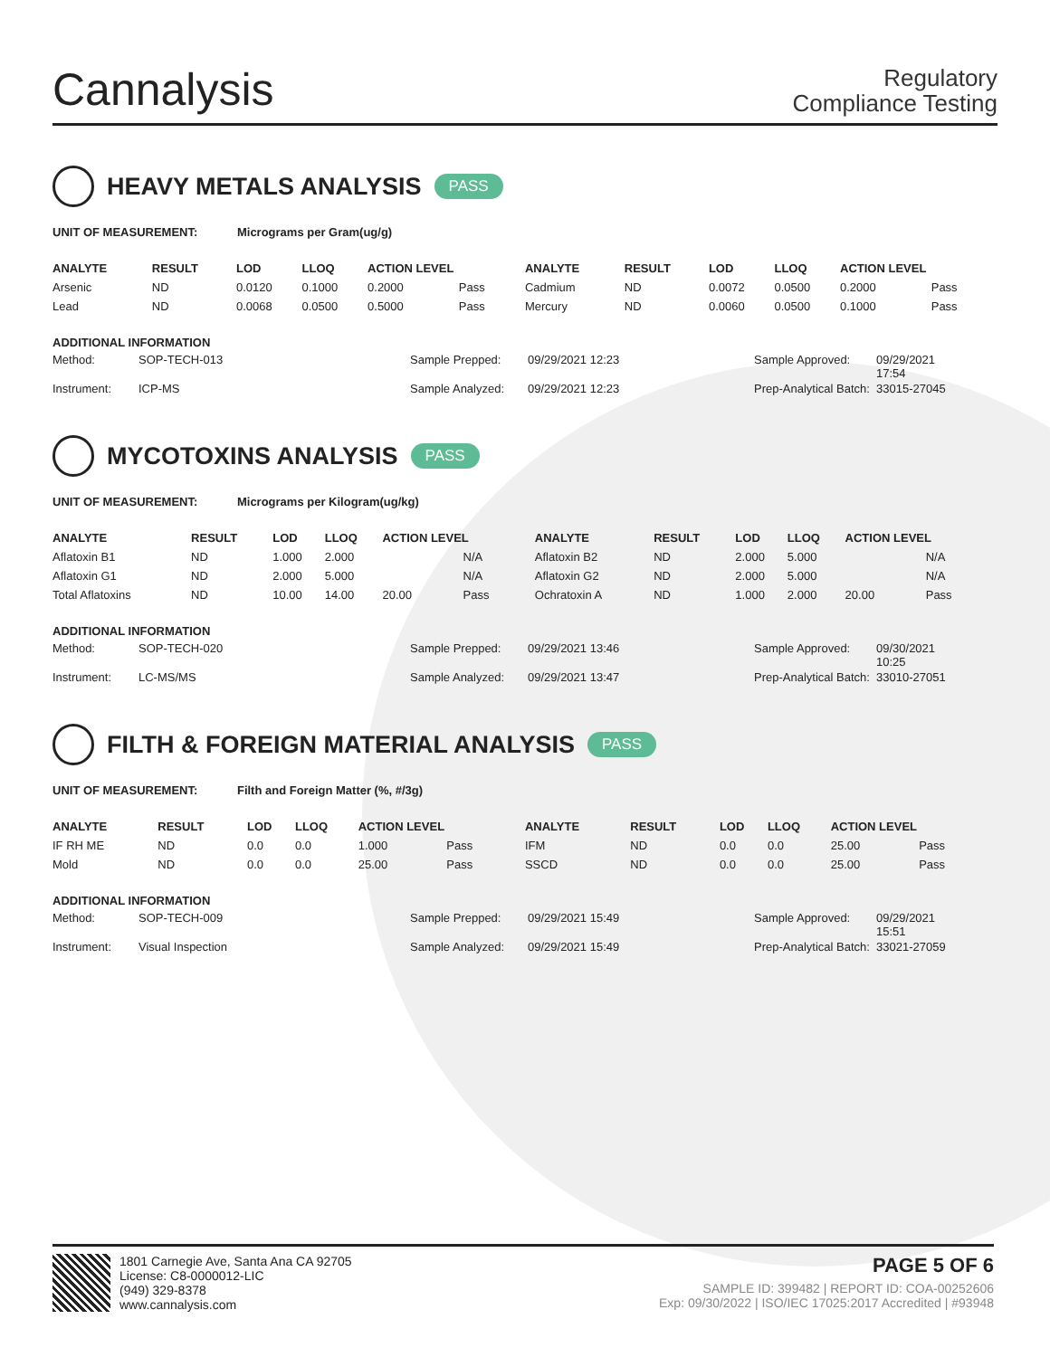Cannalysis
Regulatory
Compliance Testing
HEAVY METALS ANALYSIS PASS
UNIT OF MEASUREMENT: Micrograms per Gram(ug/g)
| ANALYTE | RESULT | LOD | LLOQ | ACTION LEVEL | | ANALYTE | RESULT | LOD | LLOQ | ACTION LEVEL | |
| --- | --- | --- | --- | --- | --- | --- | --- | --- | --- | --- | --- |
| Arsenic | ND | 0.0120 | 0.1000 | 0.2000 | Pass | Cadmium | ND | 0.0072 | 0.0500 | 0.2000 | Pass |
| Lead | ND | 0.0068 | 0.0500 | 0.5000 | Pass | Mercury | ND | 0.0060 | 0.0500 | 0.1000 | Pass |
ADDITIONAL INFORMATION
Method: SOP-TECH-013 Sample Prepped: 09/29/2021 12:23 Sample Approved: 09/29/2021 17:54 Instrument: ICP-MS Sample Analyzed: 09/29/2021 12:23 Prep-Analytical Batch: 33015-27045
MYCOTOXINS ANALYSIS PASS
UNIT OF MEASUREMENT: Micrograms per Kilogram(ug/kg)
| ANALYTE | RESULT | LOD | LLOQ | ACTION LEVEL | | ANALYTE | RESULT | LOD | LLOQ | ACTION LEVEL | |
| --- | --- | --- | --- | --- | --- | --- | --- | --- | --- | --- | --- |
| Aflatoxin B1 | ND | 1.000 | 2.000 | | N/A | Aflatoxin B2 | ND | 2.000 | 5.000 | | N/A |
| Aflatoxin G1 | ND | 2.000 | 5.000 | | N/A | Aflatoxin G2 | ND | 2.000 | 5.000 | | N/A |
| Total Aflatoxins | ND | 10.00 | 14.00 | 20.00 | Pass | Ochratoxin A | ND | 1.000 | 2.000 | 20.00 | Pass |
ADDITIONAL INFORMATION
Method: SOP-TECH-020 Sample Prepped: 09/29/2021 13:46 Sample Approved: 09/30/2021 10:25 Instrument: LC-MS/MS Sample Analyzed: 09/29/2021 13:47 Prep-Analytical Batch: 33010-27051
FILTH & FOREIGN MATERIAL ANALYSIS PASS
UNIT OF MEASUREMENT: Filth and Foreign Matter (%, #/3g)
| ANALYTE | RESULT | LOD | LLOQ | ACTION LEVEL | | ANALYTE | RESULT | LOD | LLOQ | ACTION LEVEL | |
| --- | --- | --- | --- | --- | --- | --- | --- | --- | --- | --- | --- |
| IF RH ME | ND | 0.0 | 0.0 | 1.000 | Pass | IFM | ND | 0.0 | 0.0 | 25.00 | Pass |
| Mold | ND | 0.0 | 0.0 | 25.00 | Pass | SSCD | ND | 0.0 | 0.0 | 25.00 | Pass |
ADDITIONAL INFORMATION
Method: SOP-TECH-009 Sample Prepped: 09/29/2021 15:49 Sample Approved: 09/29/2021 15:51 Instrument: Visual Inspection Sample Analyzed: 09/29/2021 15:49 Prep-Analytical Batch: 33021-27059
1801 Carnegie Ave, Santa Ana CA 92705
License: C8-0000012-LIC
(949) 329-8378
www.cannalysis.com
PAGE 5 OF 6
SAMPLE ID: 399482 | REPORT ID: COA-00252606
Exp: 09/30/2022 | ISO/IEC 17025:2017 Accredited | #93948